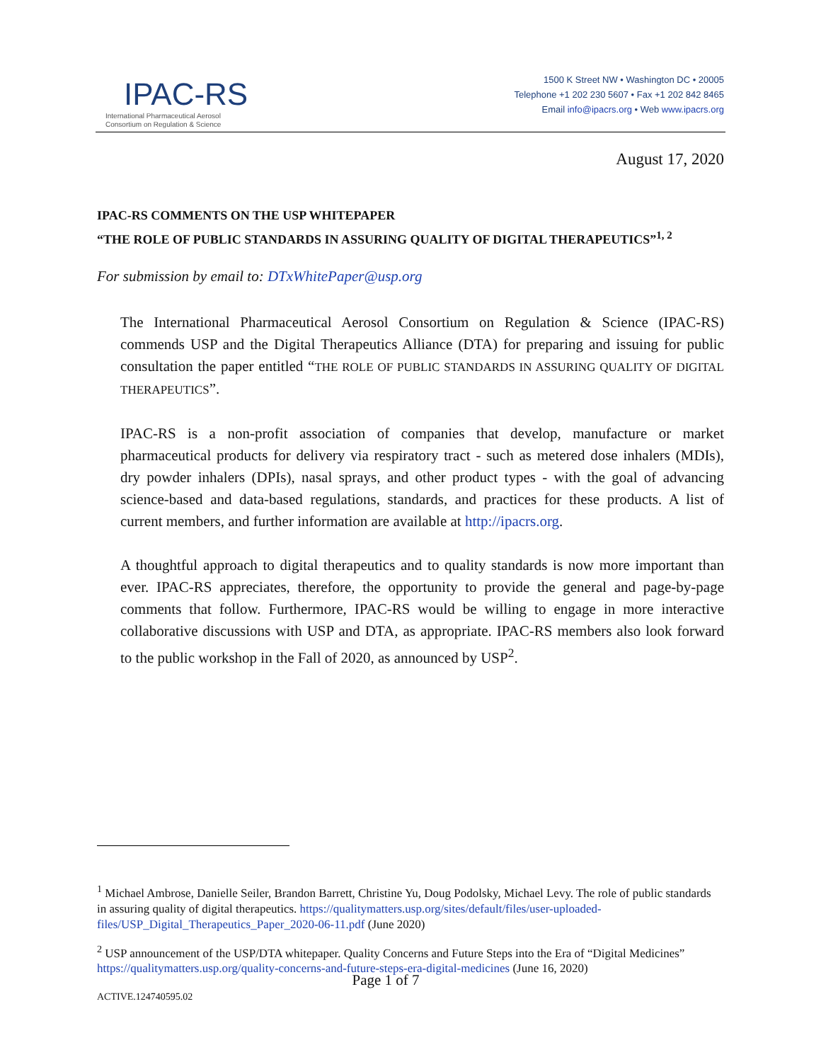IPAC-RS
International Pharmaceutical Aerosol
Consortium on Regulation & Science
1500 K Street NW • Washington DC • 20005
Telephone +1 202 230 5607 • Fax +1 202 842 8465
Email info@ipacrs.org • Web www.ipacrs.org
August 17, 2020
IPAC-RS COMMENTS ON THE USP WHITEPAPER
“THE ROLE OF PUBLIC STANDARDS IN ASSURING QUALITY OF DIGITAL THERAPEUTICS”<sup>1, 2</sup>
For submission by email to: DTxWhitePaper@usp.org
The International Pharmaceutical Aerosol Consortium on Regulation & Science (IPAC-RS) commends USP and the Digital Therapeutics Alliance (DTA) for preparing and issuing for public consultation the paper entitled “THE ROLE OF PUBLIC STANDARDS IN ASSURING QUALITY OF DIGITAL THERAPEUTICS”.
IPAC-RS is a non-profit association of companies that develop, manufacture or market pharmaceutical products for delivery via respiratory tract - such as metered dose inhalers (MDIs), dry powder inhalers (DPIs), nasal sprays, and other product types - with the goal of advancing science-based and data-based regulations, standards, and practices for these products. A list of current members, and further information are available at http://ipacrs.org.
A thoughtful approach to digital therapeutics and to quality standards is now more important than ever. IPAC-RS appreciates, therefore, the opportunity to provide the general and page-by-page comments that follow. Furthermore, IPAC-RS would be willing to engage in more interactive collaborative discussions with USP and DTA, as appropriate. IPAC-RS members also look forward to the public workshop in the Fall of 2020, as announced by USP<sup>2</sup>.
<sup>1</sup> Michael Ambrose, Danielle Seiler, Brandon Barrett, Christine Yu, Doug Podolsky, Michael Levy. The role of public standards in assuring quality of digital therapeutics. https://qualitymatters.usp.org/sites/default/files/user-uploaded-files/USP_Digital_Therapeutics_Paper_2020-06-11.pdf (June 2020)
<sup>2</sup> USP announcement of the USP/DTA whitepaper. Quality Concerns and Future Steps into the Era of “Digital Medicines” https://qualitymatters.usp.org/quality-concerns-and-future-steps-era-digital-medicines (June 16, 2020)
Page 1 of 7
ACTIVE.124740595.02